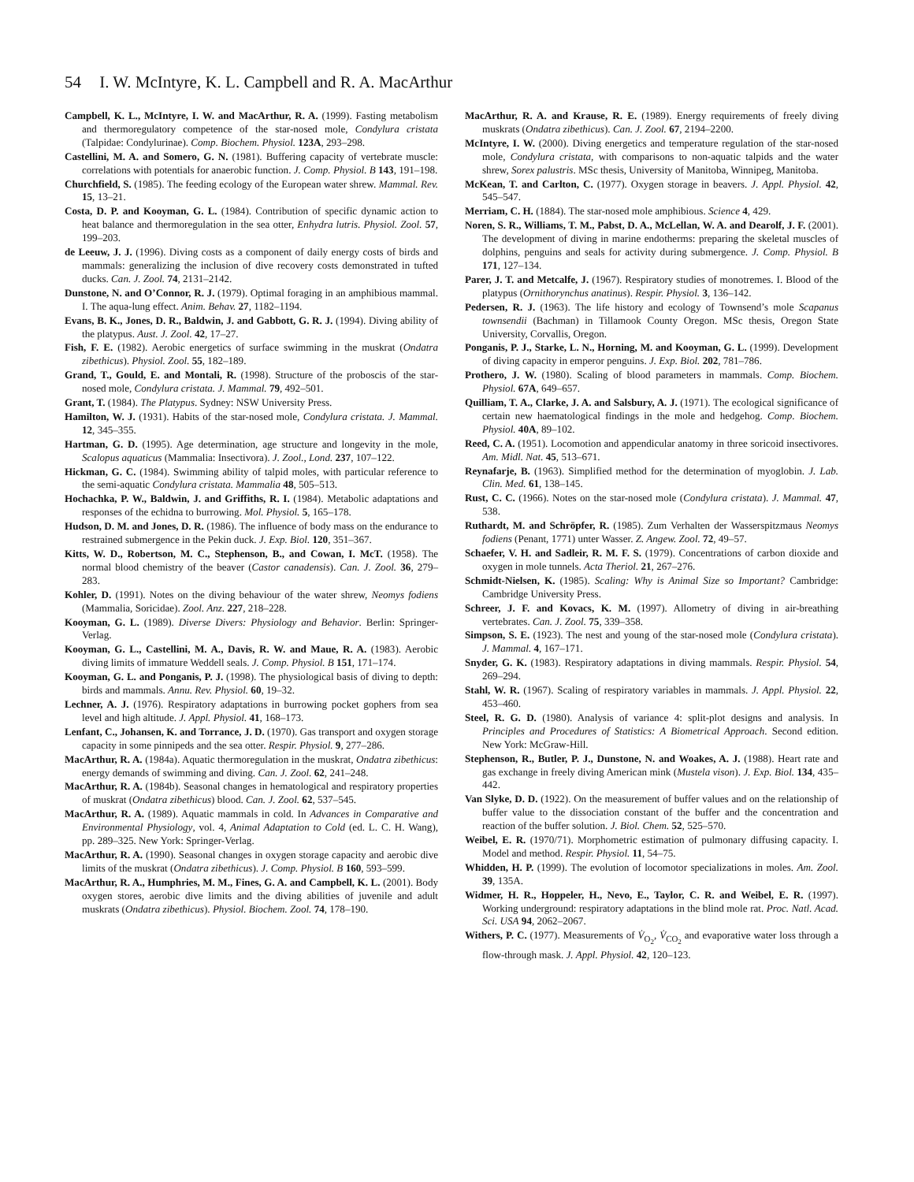54 I. W. McIntyre, K. L. Campbell and R. A. MacArthur
Campbell, K. L., McIntyre, I. W. and MacArthur, R. A. (1999). Fasting metabolism and thermoregulatory competence of the star-nosed mole, Condylura cristata (Talpidae: Condylurinae). Comp. Biochem. Physiol. 123A, 293–298.
Castellini, M. A. and Somero, G. N. (1981). Buffering capacity of vertebrate muscle: correlations with potentials for anaerobic function. J. Comp. Physiol. B 143, 191–198.
Churchfield, S. (1985). The feeding ecology of the European water shrew. Mammal. Rev. 15, 13–21.
Costa, D. P. and Kooyman, G. L. (1984). Contribution of specific dynamic action to heat balance and thermoregulation in the sea otter, Enhydra lutris. Physiol. Zool. 57, 199–203.
de Leeuw, J. J. (1996). Diving costs as a component of daily energy costs of birds and mammals: generalizing the inclusion of dive recovery costs demonstrated in tufted ducks. Can. J. Zool. 74, 2131–2142.
Dunstone, N. and O’Connor, R. J. (1979). Optimal foraging in an amphibious mammal. I. The aqua-lung effect. Anim. Behav. 27, 1182–1194.
Evans, B. K., Jones, D. R., Baldwin, J. and Gabbott, G. R. J. (1994). Diving ability of the platypus. Aust. J. Zool. 42, 17–27.
Fish, F. E. (1982). Aerobic energetics of surface swimming in the muskrat (Ondatra zibethicus). Physiol. Zool. 55, 182–189.
Grand, T., Gould, E. and Montali, R. (1998). Structure of the proboscis of the star-nosed mole, Condylura cristata. J. Mammal. 79, 492–501.
Grant, T. (1984). The Platypus. Sydney: NSW University Press.
Hamilton, W. J. (1931). Habits of the star-nosed mole, Condylura cristata. J. Mammal. 12, 345–355.
Hartman, G. D. (1995). Age determination, age structure and longevity in the mole, Scalopus aquaticus (Mammalia: Insectivora). J. Zool., Lond. 237, 107–122.
Hickman, G. C. (1984). Swimming ability of talpid moles, with particular reference to the semi-aquatic Condylura cristata. Mammalia 48, 505–513.
Hochachka, P. W., Baldwin, J. and Griffiths, R. I. (1984). Metabolic adaptations and responses of the echidna to burrowing. Mol. Physiol. 5, 165–178.
Hudson, D. M. and Jones, D. R. (1986). The influence of body mass on the endurance to restrained submergence in the Pekin duck. J. Exp. Biol. 120, 351–367.
Kitts, W. D., Robertson, M. C., Stephenson, B., and Cowan, I. McT. (1958). The normal blood chemistry of the beaver (Castor canadensis). Can. J. Zool. 36, 279–283.
Kohler, D. (1991). Notes on the diving behaviour of the water shrew, Neomys fodiens (Mammalia, Soricidae). Zool. Anz. 227, 218–228.
Kooyman, G. L. (1989). Diverse Divers: Physiology and Behavior. Berlin: Springer-Verlag.
Kooyman, G. L., Castellini, M. A., Davis, R. W. and Maue, R. A. (1983). Aerobic diving limits of immature Weddell seals. J. Comp. Physiol. B 151, 171–174.
Kooyman, G. L. and Ponganis, P. J. (1998). The physiological basis of diving to depth: birds and mammals. Annu. Rev. Physiol. 60, 19–32.
Lechner, A. J. (1976). Respiratory adaptations in burrowing pocket gophers from sea level and high altitude. J. Appl. Physiol. 41, 168–173.
Lenfant, C., Johansen, K. and Torrance, J. D. (1970). Gas transport and oxygen storage capacity in some pinnipeds and the sea otter. Respir. Physiol. 9, 277–286.
MacArthur, R. A. (1984a). Aquatic thermoregulation in the muskrat, Ondatra zibethicus: energy demands of swimming and diving. Can. J. Zool. 62, 241–248.
MacArthur, R. A. (1984b). Seasonal changes in hematological and respiratory properties of muskrat (Ondatra zibethicus) blood. Can. J. Zool. 62, 537–545.
MacArthur, R. A. (1989). Aquatic mammals in cold. In Advances in Comparative and Environmental Physiology, vol. 4, Animal Adaptation to Cold (ed. L. C. H. Wang), pp. 289–325. New York: Springer-Verlag.
MacArthur, R. A. (1990). Seasonal changes in oxygen storage capacity and aerobic dive limits of the muskrat (Ondatra zibethicus). J. Comp. Physiol. B 160, 593–599.
MacArthur, R. A., Humphries, M. M., Fines, G. A. and Campbell, K. L. (2001). Body oxygen stores, aerobic dive limits and the diving abilities of juvenile and adult muskrats (Ondatra zibethicus). Physiol. Biochem. Zool. 74, 178–190.
MacArthur, R. A. and Krause, R. E. (1989). Energy requirements of freely diving muskrats (Ondatra zibethicus). Can. J. Zool. 67, 2194–2200.
McIntyre, I. W. (2000). Diving energetics and temperature regulation of the star-nosed mole, Condylura cristata, with comparisons to non-aquatic talpids and the water shrew, Sorex palustris. MSc thesis, University of Manitoba, Winnipeg, Manitoba.
McKean, T. and Carlton, C. (1977). Oxygen storage in beavers. J. Appl. Physiol. 42, 545–547.
Merriam, C. H. (1884). The star-nosed mole amphibious. Science 4, 429.
Noren, S. R., Williams, T. M., Pabst, D. A., McLellan, W. A. and Dearolf, J. F. (2001). The development of diving in marine endotherms: preparing the skeletal muscles of dolphins, penguins and seals for activity during submergence. J. Comp. Physiol. B 171, 127–134.
Parer, J. T. and Metcalfe, J. (1967). Respiratory studies of monotremes. I. Blood of the platypus (Ornithorynchus anatinus). Respir. Physiol. 3, 136–142.
Pedersen, R. J. (1963). The life history and ecology of Townsend’s mole Scapanus townsendii (Bachman) in Tillamook County Oregon. MSc thesis, Oregon State University, Corvallis, Oregon.
Ponganis, P. J., Starke, L. N., Horning, M. and Kooyman, G. L. (1999). Development of diving capacity in emperor penguins. J. Exp. Biol. 202, 781–786.
Prothero, J. W. (1980). Scaling of blood parameters in mammals. Comp. Biochem. Physiol. 67A, 649–657.
Quilliam, T. A., Clarke, J. A. and Salsbury, A. J. (1971). The ecological significance of certain new haematological findings in the mole and hedgehog. Comp. Biochem. Physiol. 40A, 89–102.
Reed, C. A. (1951). Locomotion and appendicular anatomy in three soricoid insectivores. Am. Midl. Nat. 45, 513–671.
Reynafarje, B. (1963). Simplified method for the determination of myoglobin. J. Lab. Clin. Med. 61, 138–145.
Rust, C. C. (1966). Notes on the star-nosed mole (Condylura cristata). J. Mammal. 47, 538.
Ruthardt, M. and Schröpfer, R. (1985). Zum Verhalten der Wasserspitzmaus Neomys fodiens (Penant, 1771) unter Wasser. Z. Angew. Zool. 72, 49–57.
Schaefer, V. H. and Sadleir, R. M. F. S. (1979). Concentrations of carbon dioxide and oxygen in mole tunnels. Acta Theriol. 21, 267–276.
Schmidt-Nielsen, K. (1985). Scaling: Why is Animal Size so Important? Cambridge: Cambridge University Press.
Schreer, J. F. and Kovacs, K. M. (1997). Allometry of diving in air-breathing vertebrates. Can. J. Zool. 75, 339–358.
Simpson, S. E. (1923). The nest and young of the star-nosed mole (Condylura cristata). J. Mammal. 4, 167–171.
Snyder, G. K. (1983). Respiratory adaptations in diving mammals. Respir. Physiol. 54, 269–294.
Stahl, W. R. (1967). Scaling of respiratory variables in mammals. J. Appl. Physiol. 22, 453–460.
Steel, R. G. D. (1980). Analysis of variance 4: split-plot designs and analysis. In Principles and Procedures of Statistics: A Biometrical Approach. Second edition. New York: McGraw-Hill.
Stephenson, R., Butler, P. J., Dunstone, N. and Woakes, A. J. (1988). Heart rate and gas exchange in freely diving American mink (Mustela vison). J. Exp. Biol. 134, 435–442.
Van Slyke, D. D. (1922). On the measurement of buffer values and on the relationship of buffer value to the dissociation constant of the buffer and the concentration and reaction of the buffer solution. J. Biol. Chem. 52, 525–570.
Weibel, E. R. (1970/71). Morphometric estimation of pulmonary diffusing capacity. I. Model and method. Respir. Physiol. 11, 54–75.
Whidden, H. P. (1999). The evolution of locomotor specializations in moles. Am. Zool. 39, 135A.
Widmer, H. R., Hoppeler, H., Nevo, E., Taylor, C. R. and Weibel, E. R. (1997). Working underground: respiratory adaptations in the blind mole rat. Proc. Natl. Acad. Sci. USA 94, 2062–2067.
Withers, P. C. (1977). Measurements of V̇<sub>O<sub>2</sub></sub>, V̇<sub>CO<sub>2</sub></sub> and evaporative water loss through a flow-through mask. J. Appl. Physiol. 42, 120–123.